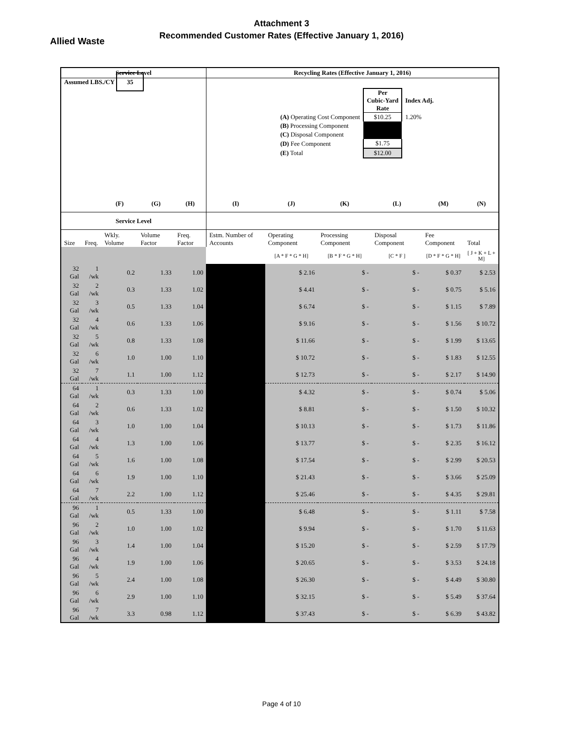Attachment 3
Recommended Customer Rates (Effective January 1, 2016)
Allied Waste
| Service Level | | | | | Recycling Rates (Effective January 1, 2016) | | | | | |
| --- | --- | --- | --- | --- | --- | --- | --- | --- | --- | --- |
| Assumed LBS./CY 35 | | | | | / / Per Cubic-Yard Rate / Index Adj. / / (A) Operating Cost Component / $10.25 / 1.20% / / (B) Processing Component / / / / (C) Disposal Component / / / / (D) Fee Component / $1.75 / / / (E) Total / $12.00 / / | | | | | |
| | | (F) | (G) | (H) | (I) | (J) | (K) | (L) | (M) | (N) |
| Service Level | | | | | | | | | | |
| Size | Freq. | Wkly. Volume | Volume Factor | Freq. Factor | Estm. Number of Accounts | Operating Component | Processing Component | Disposal Component | Fee Component | Total |
| | | | | | | [A * F * G * H] | [B * F * G * H] | [C * F ] | [D * F * G * H] | [ J + K + L + M] |
| 32 Gal | 1 /wk | 0.2 | 1.33 | 1.00 | | $ 2.16 | $ - | $ - | $ 0.37 | $ 2.53 |
| 32 Gal | 2 /wk | 0.3 | 1.33 | 1.02 | | $ 4.41 | $ - | $ - | $ 0.75 | $ 5.16 |
| 32 Gal | 3 /wk | 0.5 | 1.33 | 1.04 | | $ 6.74 | $ - | $ - | $ 1.15 | $ 7.89 |
| 32 Gal | 4 /wk | 0.6 | 1.33 | 1.06 | | $ 9.16 | $ - | $ - | $ 1.56 | $ 10.72 |
| 32 Gal | 5 /wk | 0.8 | 1.33 | 1.08 | | $ 11.66 | $ - | $ - | $ 1.99 | $ 13.65 |
| 32 Gal | 6 /wk | 1.0 | 1.00 | 1.10 | | $ 10.72 | $ - | $ - | $ 1.83 | $ 12.55 |
| 32 Gal | 7 /wk | 1.1 | 1.00 | 1.12 | | $ 12.73 | $ - | $ - | $ 2.17 | $ 14.90 |
| 64 Gal | 1 /wk | 0.3 | 1.33 | 1.00 | | $ 4.32 | $ - | $ - | $ 0.74 | $ 5.06 |
| 64 Gal | 2 /wk | 0.6 | 1.33 | 1.02 | | $ 8.81 | $ - | $ - | $ 1.50 | $ 10.32 |
| 64 Gal | 3 /wk | 1.0 | 1.00 | 1.04 | | $ 10.13 | $ - | $ - | $ 1.73 | $ 11.86 |
| 64 Gal | 4 /wk | 1.3 | 1.00 | 1.06 | | $ 13.77 | $ - | $ - | $ 2.35 | $ 16.12 |
| 64 Gal | 5 /wk | 1.6 | 1.00 | 1.08 | | $ 17.54 | $ - | $ - | $ 2.99 | $ 20.53 |
| 64 Gal | 6 /wk | 1.9 | 1.00 | 1.10 | | $ 21.43 | $ - | $ - | $ 3.66 | $ 25.09 |
| 64 Gal | 7 /wk | 2.2 | 1.00 | 1.12 | | $ 25.46 | $ - | $ - | $ 4.35 | $ 29.81 |
| 96 Gal | 1 /wk | 0.5 | 1.33 | 1.00 | | $ 6.48 | $ - | $ - | $ 1.11 | $ 7.58 |
| 96 Gal | 2 /wk | 1.0 | 1.00 | 1.02 | | $ 9.94 | $ - | $ - | $ 1.70 | $ 11.63 |
| 96 Gal | 3 /wk | 1.4 | 1.00 | 1.04 | | $ 15.20 | $ - | $ - | $ 2.59 | $ 17.79 |
| 96 Gal | 4 /wk | 1.9 | 1.00 | 1.06 | | $ 20.65 | $ - | $ - | $ 3.53 | $ 24.18 |
| 96 Gal | 5 /wk | 2.4 | 1.00 | 1.08 | | $ 26.30 | $ - | $ - | $ 4.49 | $ 30.80 |
| 96 Gal | 6 /wk | 2.9 | 1.00 | 1.10 | | $ 32.15 | $ - | $ - | $ 5.49 | $ 37.64 |
| 96 Gal | 7 /wk | 3.3 | 0.98 | 1.12 | | $ 37.43 | $ - | $ - | $ 6.39 | $ 43.82 |
Page 4 of 10